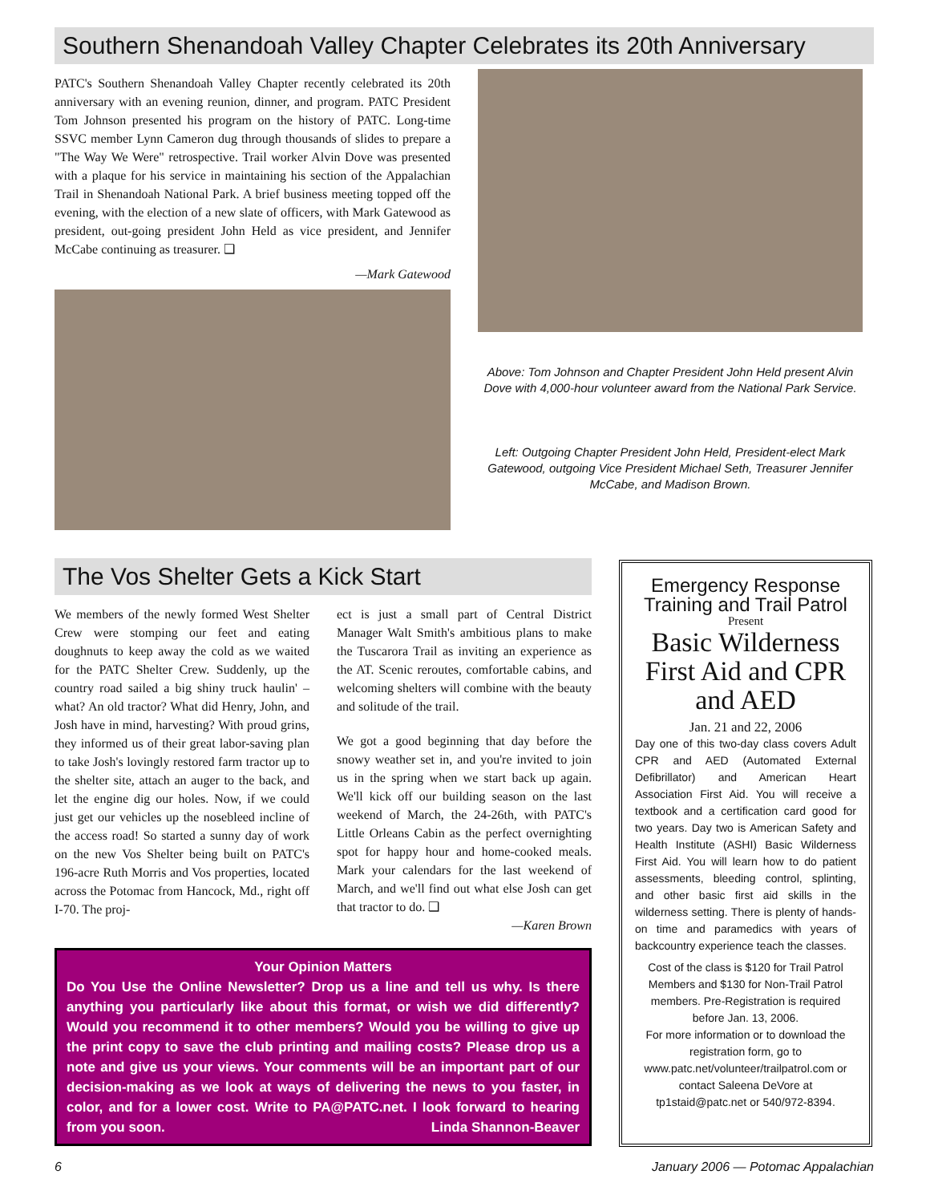Southern Shenandoah Valley Chapter Celebrates its 20th Anniversary
PATC's Southern Shenandoah Valley Chapter recently celebrated its 20th anniversary with an evening reunion, dinner, and program. PATC President Tom Johnson presented his program on the history of PATC. Long-time SSVC member Lynn Cameron dug through thousands of slides to prepare a "The Way We Were" retrospective. Trail worker Alvin Dove was presented with a plaque for his service in maintaining his section of the Appalachian Trail in Shenandoah National Park. A brief business meeting topped off the evening, with the election of a new slate of officers, with Mark Gatewood as president, out-going president John Held as vice president, and Jennifer McCabe continuing as treasurer. ❑
—Mark Gatewood
Above: Tom Johnson and Chapter President John Held present Alvin Dove with 4,000-hour volunteer award from the National Park Service.
Left: Outgoing Chapter President John Held, President-elect Mark Gatewood, outgoing Vice President Michael Seth, Treasurer Jennifer McCabe, and Madison Brown.
The Vos Shelter Gets a Kick Start
We members of the newly formed West Shelter Crew were stomping our feet and eating doughnuts to keep away the cold as we waited for the PATC Shelter Crew. Suddenly, up the country road sailed a big shiny truck haulin' – what? An old tractor? What did Henry, John, and Josh have in mind, harvesting? With proud grins, they informed us of their great labor-saving plan to take Josh's lovingly restored farm tractor up to the shelter site, attach an auger to the back, and let the engine dig our holes. Now, if we could just get our vehicles up the nosebleed incline of the access road! So started a sunny day of work on the new Vos Shelter being built on PATC's 196-acre Ruth Morris and Vos properties, located across the Potomac from Hancock, Md., right off I-70. The proj-
ect is just a small part of Central District Manager Walt Smith's ambitious plans to make the Tuscarora Trail as inviting an experience as the AT. Scenic reroutes, comfortable cabins, and welcoming shelters will combine with the beauty and solitude of the trail.
We got a good beginning that day before the snowy weather set in, and you're invited to join us in the spring when we start back up again. We'll kick off our building season on the last weekend of March, the 24-26th, with PATC's Little Orleans Cabin as the perfect overnighting spot for happy hour and home-cooked meals. Mark your calendars for the last weekend of March, and we'll find out what else Josh can get that tractor to do. ❑
—Karen Brown
Your Opinion Matters
Do You Use the Online Newsletter? Drop us a line and tell us why. Is there anything you particularly like about this format, or wish we did differently? Would you recommend it to other members? Would you be willing to give up the print copy to save the club printing and mailing costs? Please drop us a note and give us your views. Your comments will be an important part of our decision-making as we look at ways of delivering the news to you faster, in color, and for a lower cost. Write to PA@PATC.net. I look forward to hearing from you soon. Linda Shannon-Beaver
Emergency Response Training and Trail Patrol
Present
Basic Wilderness First Aid and CPR and AED
Jan. 21 and 22, 2006
Day one of this two-day class covers Adult CPR and AED (Automated External Defibrillator) and American Heart Association First Aid. You will receive a textbook and a certification card good for two years. Day two is American Safety and Health Institute (ASHI) Basic Wilderness First Aid. You will learn how to do patient assessments, bleeding control, splinting, and other basic first aid skills in the wilderness setting. There is plenty of hands-on time and paramedics with years of backcountry experience teach the classes.
Cost of the class is $120 for Trail Patrol Members and $130 for Non-Trail Patrol members. Pre-Registration is required before Jan. 13, 2006.
For more information or to download the registration form, go to www.patc.net/volunteer/trailpatrol.com or contact Saleena DeVore at tp1staid@patc.net or 540/972-8394.
6 January 2006 — Potomac Appalachian